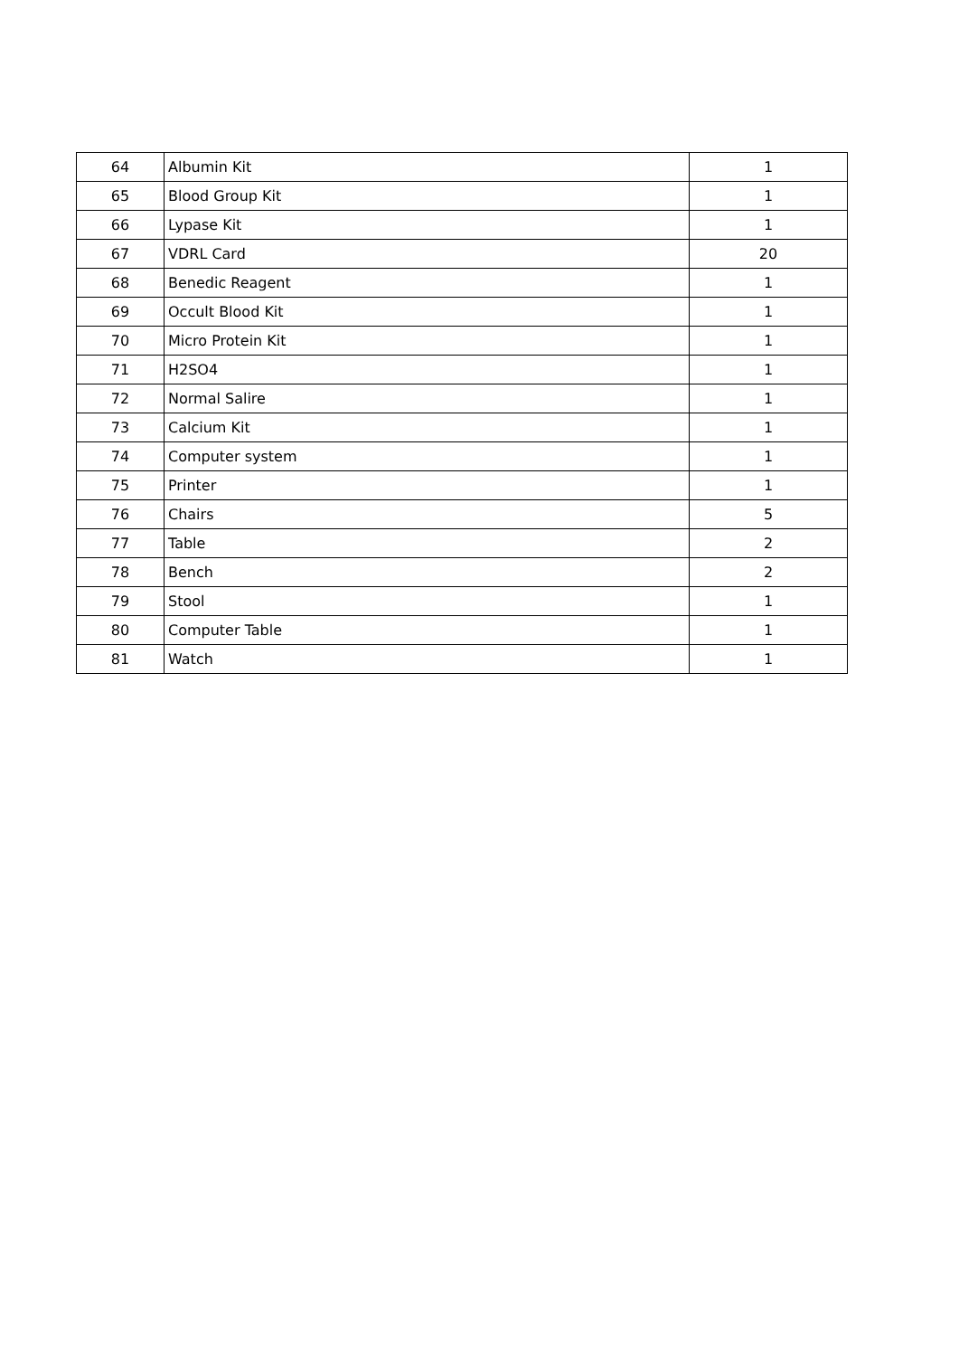| 64 | Albumin Kit | 1 |
| 65 | Blood Group Kit | 1 |
| 66 | Lypase Kit | 1 |
| 67 | VDRL Card | 20 |
| 68 | Benedic Reagent | 1 |
| 69 | Occult Blood Kit | 1 |
| 70 | Micro Protein Kit | 1 |
| 71 | H2SO4 | 1 |
| 72 | Normal Salire | 1 |
| 73 | Calcium Kit | 1 |
| 74 | Computer system | 1 |
| 75 | Printer | 1 |
| 76 | Chairs | 5 |
| 77 | Table | 2 |
| 78 | Bench | 2 |
| 79 | Stool | 1 |
| 80 | Computer Table | 1 |
| 81 | Watch | 1 |